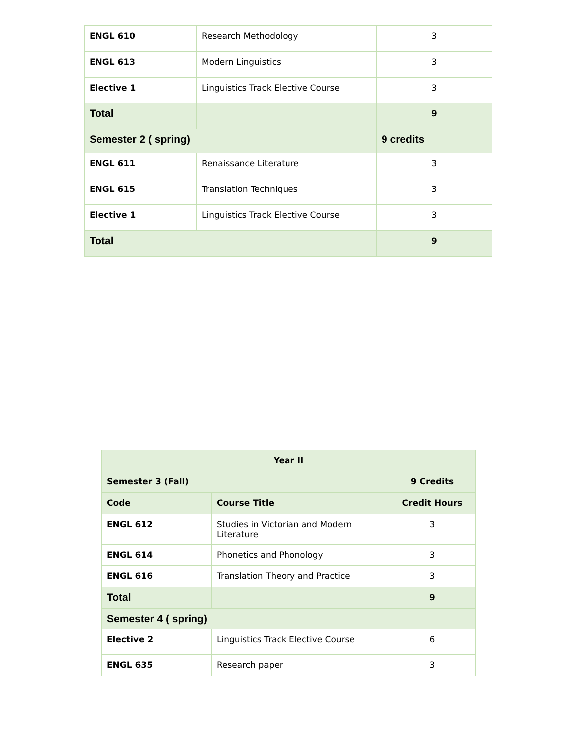| ENGL 610 | Research Methodology | 3 |
| ENGL 613 | Modern Linguistics | 3 |
| Elective 1 | Linguistics Track Elective Course | 3 |
| Total | | 9 |
| Semester 2 ( spring) | | 9 credits |
| ENGL 611 | Renaissance Literature | 3 |
| ENGL 615 | Translation Techniques | 3 |
| Elective 1 | Linguistics Track Elective Course | 3 |
| Total | | 9 |
| Year II | | |
| Semester 3 (Fall) | | 9 Credits |
| Code | Course Title | Credit Hours |
| ENGL 612 | Studies in Victorian and Modern Literature | 3 |
| ENGL 614 | Phonetics and Phonology | 3 |
| ENGL 616 | Translation Theory and Practice | 3 |
| Total | | 9 |
| Semester 4 ( spring) | | |
| Elective 2 | Linguistics Track Elective Course | 6 |
| ENGL 635 | Research paper | 3 |